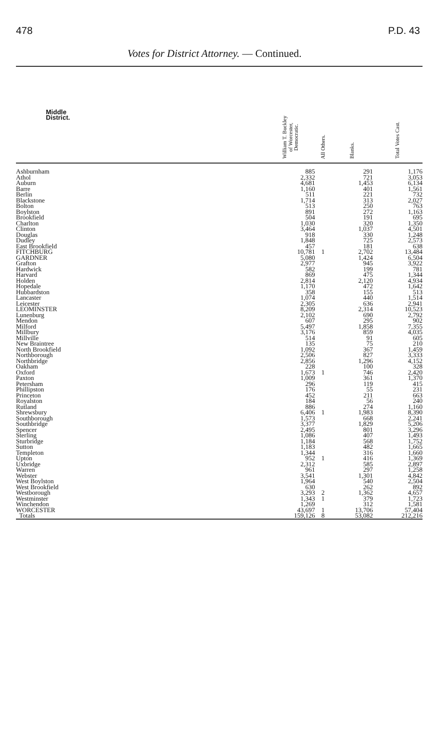478 P.D. 43
Votes for District Attorney. — Continued.
| Middle District. | William T. Buckley of Worcester, Democratic. | All Others. | Blanks. | Total Votes Cast. |
| --- | --- | --- | --- | --- |
| Ashburnham | 885 | | 291 | 1,176 |
| Athol | 2,332 | | 721 | 3,053 |
| Auburn | 4,681 | | 1,453 | 6,134 |
| Barre | 1,160 | | 401 | 1,561 |
| Berlin | 511 | | 221 | 732 |
| Blackstone | 1,714 | | 313 | 2,027 |
| Bolton | 513 | | 250 | 763 |
| Boylston | 891 | | 272 | 1,163 |
| Brookfield | 504 | | 191 | 695 |
| Charlton | 1,030 | | 320 | 1,350 |
| Clinton | 3,464 | | 1,037 | 4,501 |
| Douglas | 918 | | 330 | 1,248 |
| Dudley | 1,848 | | 725 | 2,573 |
| East Brookfield | 457 | | 181 | 638 |
| FITCHBURG | 10,781 | 1 | 2,702 | 13,484 |
| GARDNER | 5,080 | | 1,424 | 6,504 |
| Grafton | 2,977 | | 945 | 3,922 |
| Hardwick | 582 | | 199 | 781 |
| Harvard | 869 | | 475 | 1,344 |
| Holden | 2,814 | | 2,120 | 4,934 |
| Hopedale | 1,170 | | 472 | 1,642 |
| Hubbardston | 358 | | 155 | 513 |
| Lancaster | 1,074 | | 440 | 1,514 |
| Leicester | 2,305 | | 636 | 2,941 |
| LEOMINSTER | 8,209 | | 2,314 | 10,523 |
| Lunenburg | 2,102 | | 690 | 2,792 |
| Mendon | 607 | | 295 | 902 |
| Milford | 5,497 | | 1,858 | 7,355 |
| Millbury | 3,176 | | 859 | 4,035 |
| Millville | 514 | | 91 | 605 |
| New Braintree | 135 | | 75 | 210 |
| North Brookfield | 1,092 | | 367 | 1,459 |
| Northborough | 2,506 | | 827 | 3,333 |
| Northbridge | 2,856 | | 1,296 | 4,152 |
| Oakham | 228 | | 100 | 328 |
| Oxford | 1,673 | 1 | 746 | 2,420 |
| Paxton | 1,009 | | 361 | 1,370 |
| Petersham | 296 | | 119 | 415 |
| Phillipston | 176 | | 55 | 231 |
| Princeton | 452 | | 211 | 663 |
| Royalston | 184 | | 56 | 240 |
| Rutland | 886 | | 274 | 1,160 |
| Shrewsbury | 6,406 | 1 | 1,983 | 8,390 |
| Southborough | 1,573 | | 668 | 2,241 |
| Southbridge | 3,377 | | 1,829 | 5,206 |
| Spencer | 2,495 | | 801 | 3,296 |
| Sterling | 1,086 | | 407 | 1,493 |
| Sturbridge | 1,184 | | 568 | 1,752 |
| Sutton | 1,183 | | 482 | 1,665 |
| Templeton | 1,344 | | 316 | 1,660 |
| Upton | 952 | 1 | 416 | 1,369 |
| Uxbridge | 2,312 | | 585 | 2,897 |
| Warren | 961 | | 297 | 1,258 |
| Webster | 3,541 | | 1,301 | 4,842 |
| West Boylston | 1,964 | | 540 | 2,504 |
| West Brookfield | 630 | | 262 | 892 |
| Westborough | 3,293 | 2 | 1,362 | 4,657 |
| Westminster | 1,343 | 1 | 379 | 1,723 |
| Winchendon | 1,269 | | 312 | 1,581 |
| WORCESTER | 43,697 | 1 | 13,706 | 57,404 |
| Totals | 159,126 | 8 | 53,082 | 212,216 |